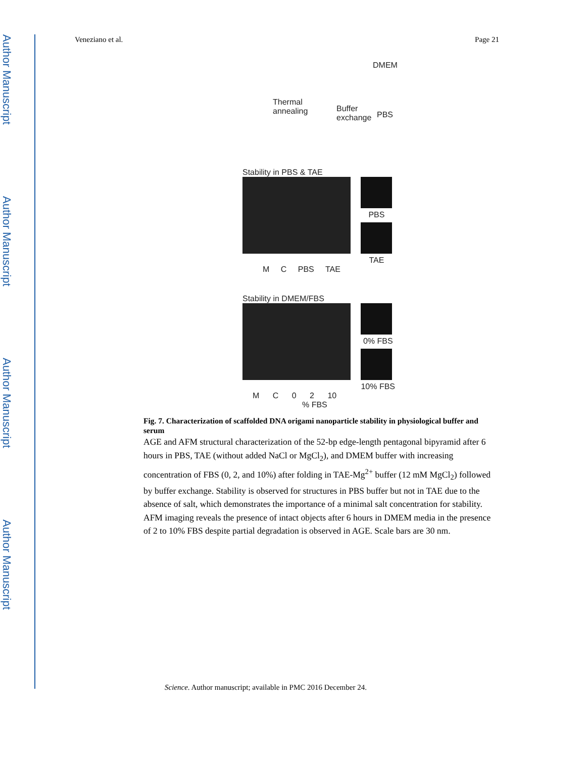Author Manuscript
Author Manuscript
Author Manuscript
Author Manuscript
Veneziano et al. Page 21
DMEM
Thermal
annealing Buffer
exchange PBS
Stability in PBS & TAE
PBS TAE
M C PBS TAE
Stability in DMEM/FBS
0% FBS 10% FBS
M C 0 2 10
% FBS
Fig. 7. Characterization of scaffolded DNA origami nanoparticle stability in physiological buffer and serum
AGE and AFM structural characterization of the 52-bp edge-length pentagonal bipyramid after 6 hours in PBS, TAE (without added NaCl or MgCl<sub>2</sub>), and DMEM buffer with increasing concentration of FBS (0, 2, and 10%) after folding in TAE-Mg<sup>2+</sup> buffer (12 mM MgCl<sub>2</sub>) followed by buffer exchange. Stability is observed for structures in PBS buffer but not in TAE due to the absence of salt, which demonstrates the importance of a minimal salt concentration for stability. AFM imaging reveals the presence of intact objects after 6 hours in DMEM media in the presence of 2 to 10% FBS despite partial degradation is observed in AGE. Scale bars are 30 nm.
Science. Author manuscript; available in PMC 2016 December 24.